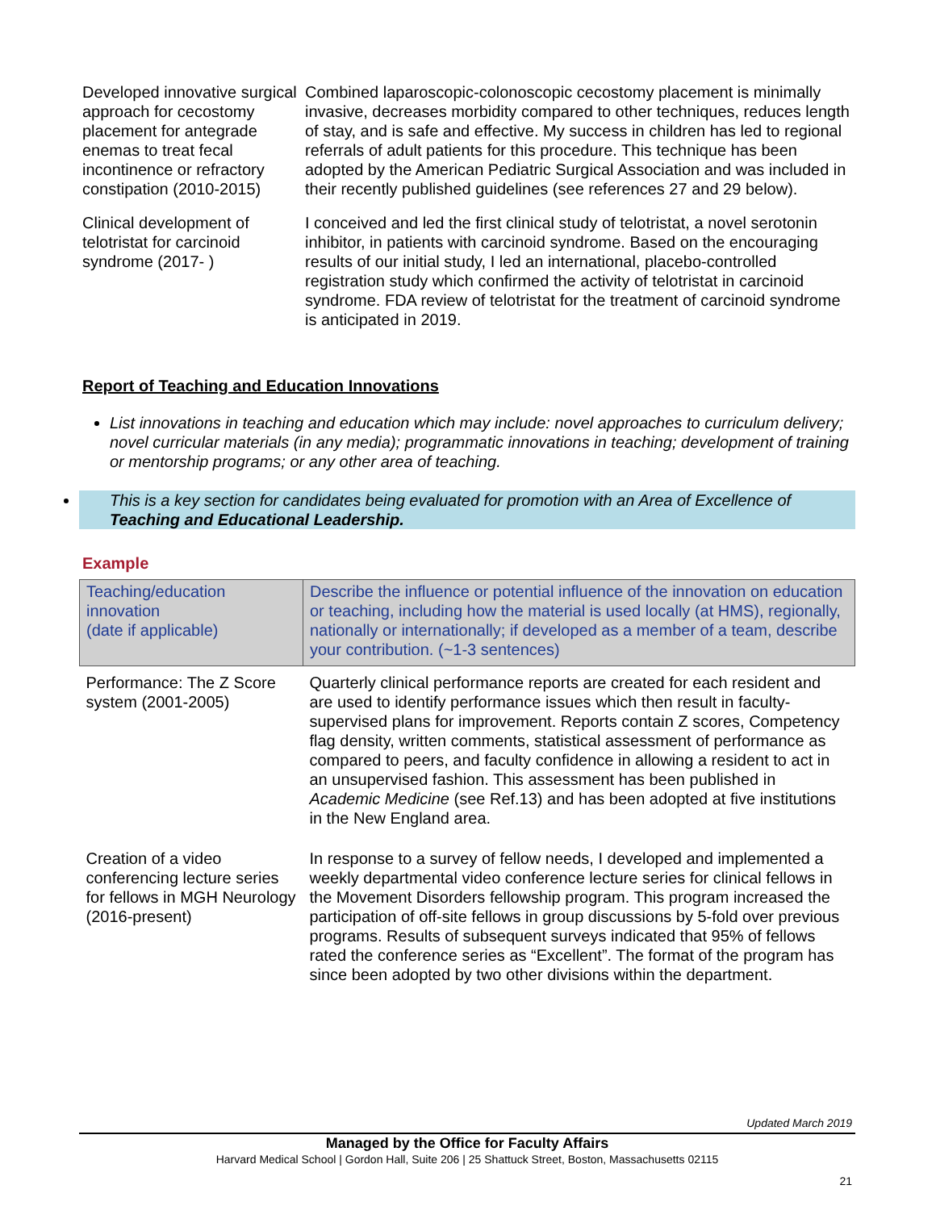| Developed innovative surgical approach for cecostomy placement for antegrade enemas to treat fecal incontinence or refractory constipation (2010-2015) | Combined laparoscopic-colonoscopic cecostomy placement is minimally invasive, decreases morbidity compared to other techniques, reduces length of stay, and is safe and effective. My success in children has led to regional referrals of adult patients for this procedure. This technique has been adopted by the American Pediatric Surgical Association and was included in their recently published guidelines (see references 27 and 29 below). |
| Clinical development of telotristat for carcinoid syndrome (2017- ) | I conceived and led the first clinical study of telotristat, a novel serotonin inhibitor, in patients with carcinoid syndrome. Based on the encouraging results of our initial study, I led an international, placebo-controlled registration study which confirmed the activity of telotristat in carcinoid syndrome. FDA review of telotristat for the treatment of carcinoid syndrome is anticipated in 2019. |
Report of Teaching and Education Innovations
List innovations in teaching and education which may include: novel approaches to curriculum delivery; novel curricular materials (in any media); programmatic innovations in teaching; development of training or mentorship programs; or any other area of teaching.
This is a key section for candidates being evaluated for promotion with an Area of Excellence of Teaching and Educational Leadership.
Example
| Teaching/education innovation (date if applicable) | Describe the influence or potential influence of the innovation on education or teaching, including how the material is used locally (at HMS), regionally, nationally or internationally; if developed as a member of a team, describe your contribution. (~1-3 sentences) |
| Performance: The Z Score system (2001-2005) | Quarterly clinical performance reports are created for each resident and are used to identify performance issues which then result in faculty-supervised plans for improvement. Reports contain Z scores, Competency flag density, written comments, statistical assessment of performance as compared to peers, and faculty confidence in allowing a resident to act in an unsupervised fashion. This assessment has been published in Academic Medicine (see Ref.13) and has been adopted at five institutions in the New England area. |
| Creation of a video conferencing lecture series for fellows in MGH Neurology (2016-present) | In response to a survey of fellow needs, I developed and implemented a weekly departmental video conference lecture series for clinical fellows in the Movement Disorders fellowship program. This program increased the participation of off-site fellows in group discussions by 5-fold over previous programs. Results of subsequent surveys indicated that 95% of fellows rated the conference series as “Excellent”. The format of the program has since been adopted by two other divisions within the department. |
Updated March 2019
Managed by the Office for Faculty Affairs
Harvard Medical School | Gordon Hall, Suite 206 | 25 Shattuck Street, Boston, Massachusetts 02115
21